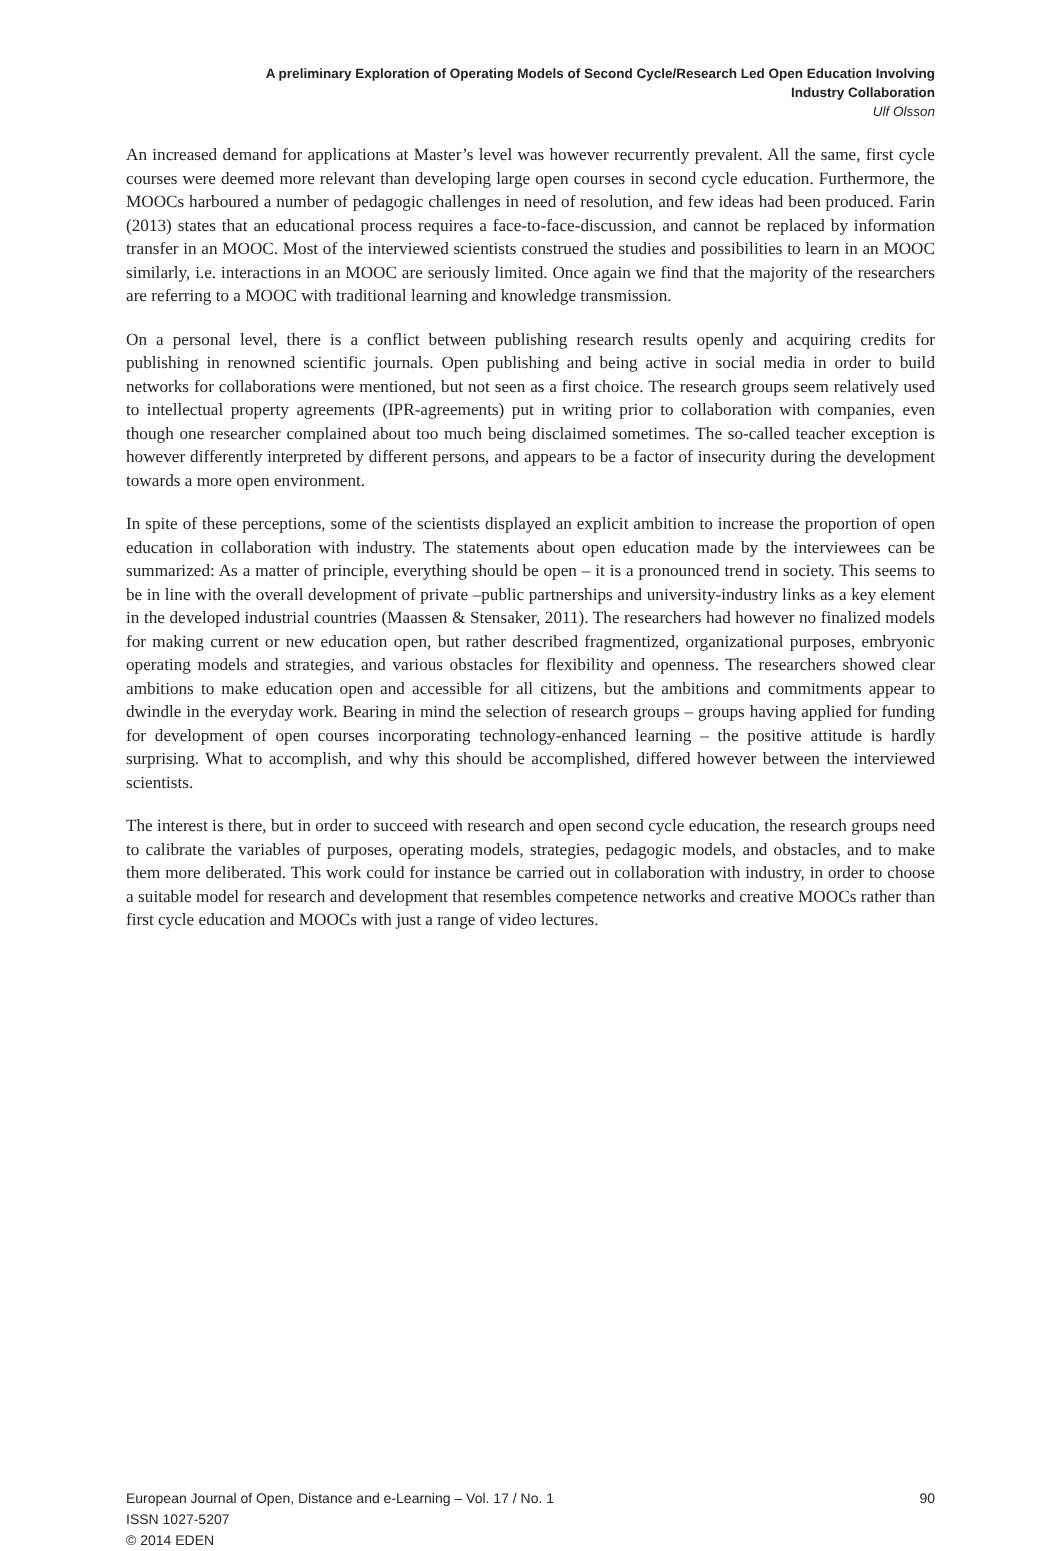A preliminary Exploration of Operating Models of Second Cycle/Research Led Open Education Involving
Industry Collaboration
Ulf Olsson
An increased demand for applications at Master’s level was however recurrently prevalent. All the same, first cycle courses were deemed more relevant than developing large open courses in second cycle education. Furthermore, the MOOCs harboured a number of pedagogic challenges in need of resolution, and few ideas had been produced. Farin (2013) states that an educational process requires a face-to-face-discussion, and cannot be replaced by information transfer in an MOOC. Most of the interviewed scientists construed the studies and possibilities to learn in an MOOC similarly, i.e. interactions in an MOOC are seriously limited. Once again we find that the majority of the researchers are referring to a MOOC with traditional learning and knowledge transmission.
On a personal level, there is a conflict between publishing research results openly and acquiring credits for publishing in renowned scientific journals. Open publishing and being active in social media in order to build networks for collaborations were mentioned, but not seen as a first choice. The research groups seem relatively used to intellectual property agreements (IPR-agreements) put in writing prior to collaboration with companies, even though one researcher complained about too much being disclaimed sometimes. The so-called teacher exception is however differently interpreted by different persons, and appears to be a factor of insecurity during the development towards a more open environment.
In spite of these perceptions, some of the scientists displayed an explicit ambition to increase the proportion of open education in collaboration with industry. The statements about open education made by the interviewees can be summarized: As a matter of principle, everything should be open – it is a pronounced trend in society. This seems to be in line with the overall development of private –public partnerships and university-industry links as a key element in the developed industrial countries (Maassen & Stensaker, 2011). The researchers had however no finalized models for making current or new education open, but rather described fragmentized, organizational purposes, embryonic operating models and strategies, and various obstacles for flexibility and openness. The researchers showed clear ambitions to make education open and accessible for all citizens, but the ambitions and commitments appear to dwindle in the everyday work. Bearing in mind the selection of research groups – groups having applied for funding for development of open courses incorporating technology-enhanced learning – the positive attitude is hardly surprising. What to accomplish, and why this should be accomplished, differed however between the interviewed scientists.
The interest is there, but in order to succeed with research and open second cycle education, the research groups need to calibrate the variables of purposes, operating models, strategies, pedagogic models, and obstacles, and to make them more deliberated. This work could for instance be carried out in collaboration with industry, in order to choose a suitable model for research and development that resembles competence networks and creative MOOCs rather than first cycle education and MOOCs with just a range of video lectures.
90 European Journal of Open, Distance and e-Learning – Vol. 17 / No. 1
ISSN 1027-5207
© 2014 EDEN